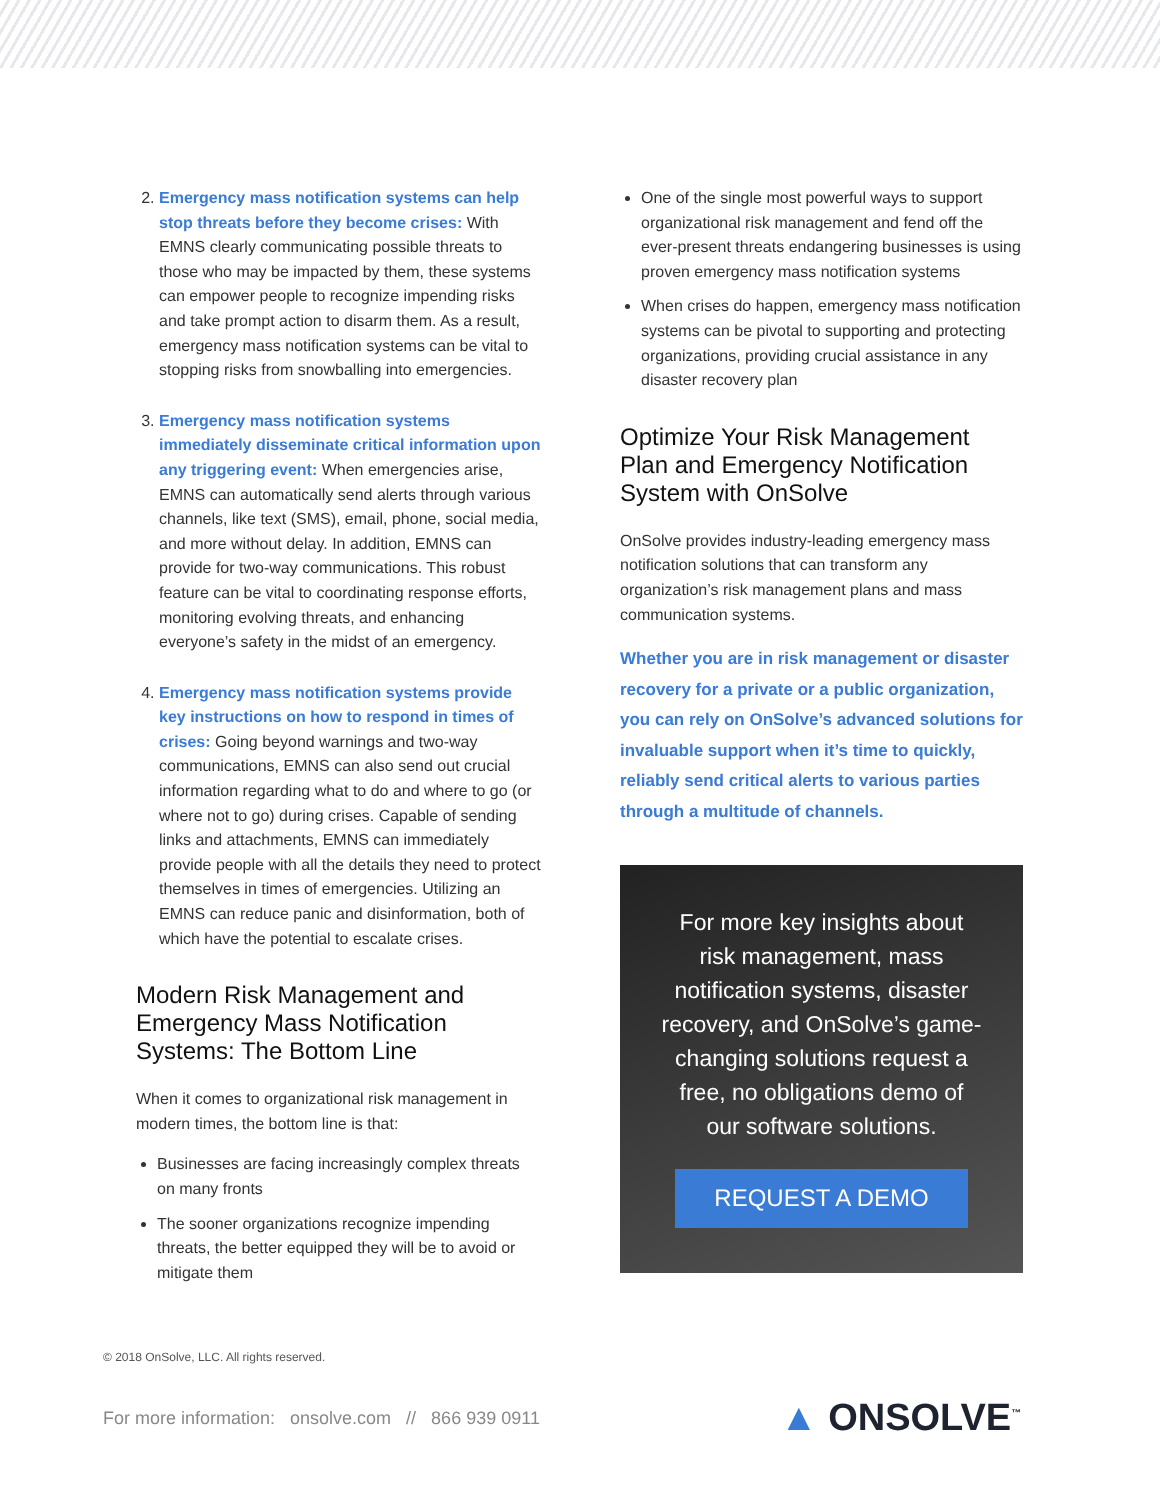2. Emergency mass notification systems can help stop threats before they become crises: With EMNS clearly communicating possible threats to those who may be impacted by them, these systems can empower people to recognize impending risks and take prompt action to disarm them. As a result, emergency mass notification systems can be vital to stopping risks from snowballing into emergencies.
3. Emergency mass notification systems immediately disseminate critical information upon any triggering event: When emergencies arise, EMNS can automatically send alerts through various channels, like text (SMS), email, phone, social media, and more without delay. In addition, EMNS can provide for two-way communications. This robust feature can be vital to coordinating response efforts, monitoring evolving threats, and enhancing everyone’s safety in the midst of an emergency.
4. Emergency mass notification systems provide key instructions on how to respond in times of crises: Going beyond warnings and two-way communications, EMNS can also send out crucial information regarding what to do and where to go (or where not to go) during crises. Capable of sending links and attachments, EMNS can immediately provide people with all the details they need to protect themselves in times of emergencies. Utilizing an EMNS can reduce panic and disinformation, both of which have the potential to escalate crises.
Modern Risk Management and Emergency Mass Notification Systems: The Bottom Line
When it comes to organizational risk management in modern times, the bottom line is that:
Businesses are facing increasingly complex threats on many fronts
The sooner organizations recognize impending threats, the better equipped they will be to avoid or mitigate them
One of the single most powerful ways to support organizational risk management and fend off the ever-present threats endangering businesses is using proven emergency mass notification systems
When crises do happen, emergency mass notification systems can be pivotal to supporting and protecting organizations, providing crucial assistance in any disaster recovery plan
Optimize Your Risk Management Plan and Emergency Notification System with OnSolve
OnSolve provides industry-leading emergency mass notification solutions that can transform any organization’s risk management plans and mass communication systems.
Whether you are in risk management or disaster recovery for a private or a public organization, you can rely on OnSolve’s advanced solutions for invaluable support when it’s time to quickly, reliably send critical alerts to various parties through a multitude of channels.
For more key insights about risk management, mass notification systems, disaster recovery, and OnSolve’s game-changing solutions request a free, no obligations demo of our software solutions.
REQUEST A DEMO
© 2018 OnSolve, LLC. All rights reserved.
For more information: onsolve.com // 866 939 0911
▲ ONSOLVE<sup>™</sup>